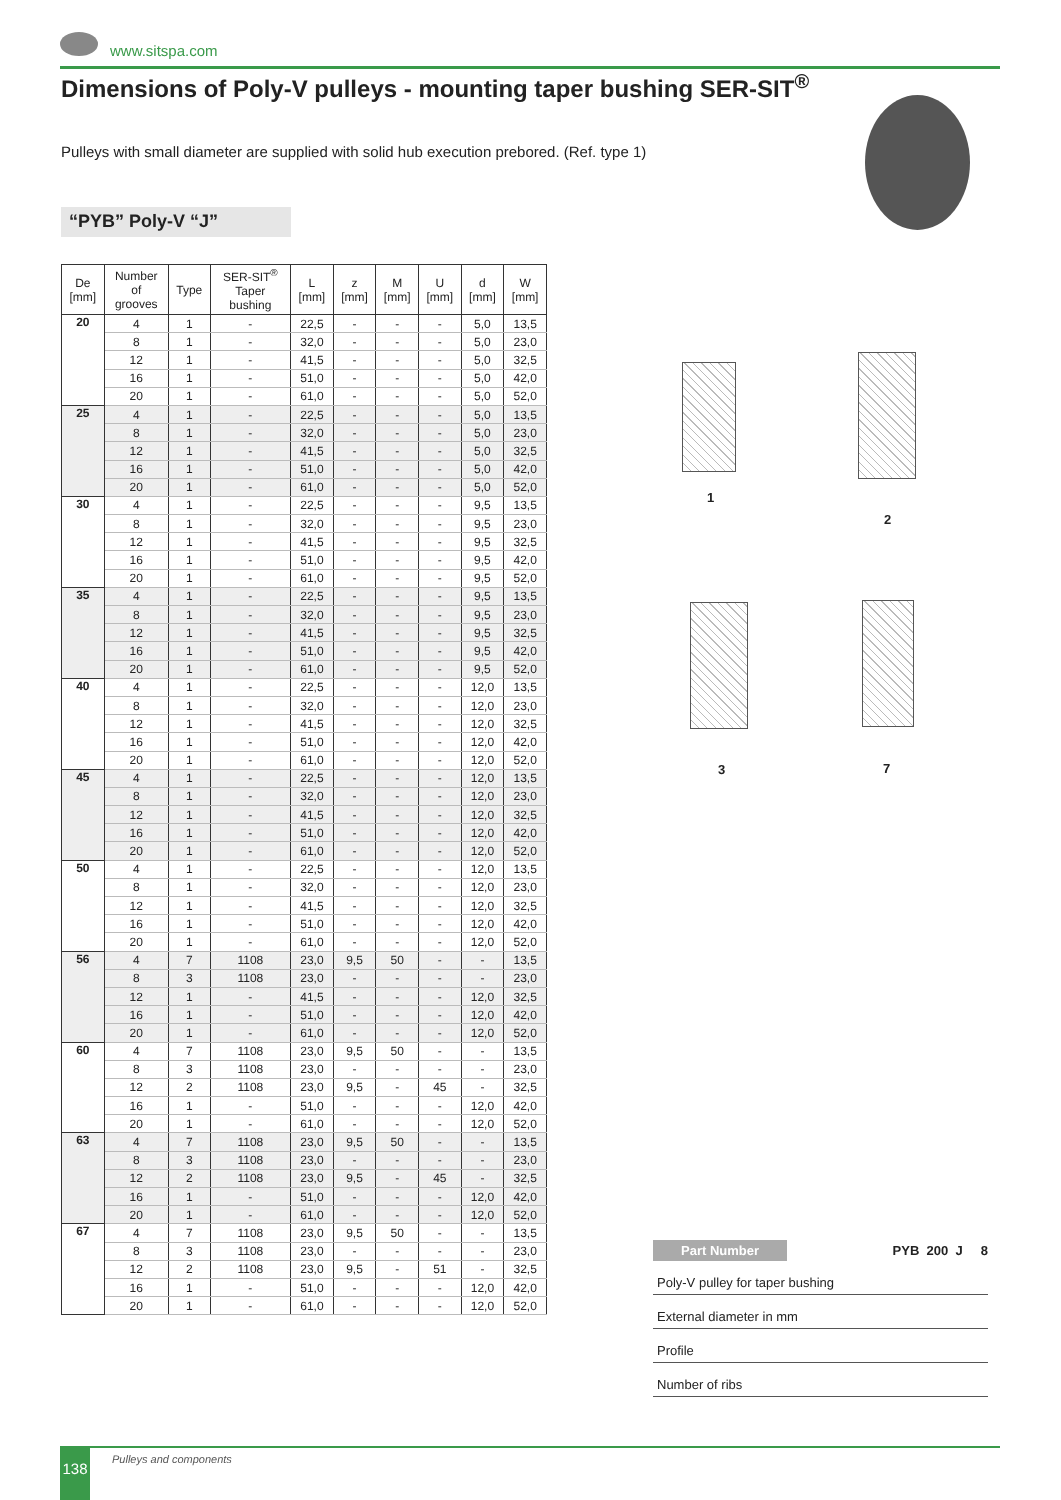www.sitspa.com
Dimensions of Poly-V pulleys - mounting taper bushing SER-SIT<sup>®</sup>
Pulleys with small diameter are supplied with solid hub execution prebored. (Ref. type 1)
“PYB” Poly-V “J”
| De [mm] | Number of grooves | Type | SER-SIT<sup>®</sup> Taper bushing | L [mm] | z [mm] | M [mm] | U [mm] | d [mm] | W [mm] |
| --- | --- | --- | --- | --- | --- | --- | --- | --- | --- |
| 20 | 4 | 1 | - | 22,5 | - | - | - | 5,0 | 13,5 |
| | 8 | 1 | - | 32,0 | - | - | - | 5,0 | 23,0 |
| | 12 | 1 | - | 41,5 | - | - | - | 5,0 | 32,5 |
| | 16 | 1 | - | 51,0 | - | - | - | 5,0 | 42,0 |
| | 20 | 1 | - | 61,0 | - | - | - | 5,0 | 52,0 |
| 25 | 4 | 1 | - | 22,5 | - | - | - | 5,0 | 13,5 |
| | 8 | 1 | - | 32,0 | - | - | - | 5,0 | 23,0 |
| | 12 | 1 | - | 41,5 | - | - | - | 5,0 | 32,5 |
| | 16 | 1 | - | 51,0 | - | - | - | 5,0 | 42,0 |
| | 20 | 1 | - | 61,0 | - | - | - | 5,0 | 52,0 |
| 30 | 4 | 1 | - | 22,5 | - | - | - | 9,5 | 13,5 |
| | 8 | 1 | - | 32,0 | - | - | - | 9,5 | 23,0 |
| | 12 | 1 | - | 41,5 | - | - | - | 9,5 | 32,5 |
| | 16 | 1 | - | 51,0 | - | - | - | 9,5 | 42,0 |
| | 20 | 1 | - | 61,0 | - | - | - | 9,5 | 52,0 |
| 35 | 4 | 1 | - | 22,5 | - | - | - | 9,5 | 13,5 |
| | 8 | 1 | - | 32,0 | - | - | - | 9,5 | 23,0 |
| | 12 | 1 | - | 41,5 | - | - | - | 9,5 | 32,5 |
| | 16 | 1 | - | 51,0 | - | - | - | 9,5 | 42,0 |
| | 20 | 1 | - | 61,0 | - | - | - | 9,5 | 52,0 |
| 40 | 4 | 1 | - | 22,5 | - | - | - | 12,0 | 13,5 |
| | 8 | 1 | - | 32,0 | - | - | - | 12,0 | 23,0 |
| | 12 | 1 | - | 41,5 | - | - | - | 12,0 | 32,5 |
| | 16 | 1 | - | 51,0 | - | - | - | 12,0 | 42,0 |
| | 20 | 1 | - | 61,0 | - | - | - | 12,0 | 52,0 |
| 45 | 4 | 1 | - | 22,5 | - | - | - | 12,0 | 13,5 |
| | 8 | 1 | - | 32,0 | - | - | - | 12,0 | 23,0 |
| | 12 | 1 | - | 41,5 | - | - | - | 12,0 | 32,5 |
| | 16 | 1 | - | 51,0 | - | - | - | 12,0 | 42,0 |
| | 20 | 1 | - | 61,0 | - | - | - | 12,0 | 52,0 |
| 50 | 4 | 1 | - | 22,5 | - | - | - | 12,0 | 13,5 |
| | 8 | 1 | - | 32,0 | - | - | - | 12,0 | 23,0 |
| | 12 | 1 | - | 41,5 | - | - | - | 12,0 | 32,5 |
| | 16 | 1 | - | 51,0 | - | - | - | 12,0 | 42,0 |
| | 20 | 1 | - | 61,0 | - | - | - | 12,0 | 52,0 |
| 56 | 4 | 7 | 1108 | 23,0 | 9,5 | 50 | - | - | 13,5 |
| | 8 | 3 | 1108 | 23,0 | - | - | - | - | 23,0 |
| | 12 | 1 | - | 41,5 | - | - | - | 12,0 | 32,5 |
| | 16 | 1 | - | 51,0 | - | - | - | 12,0 | 42,0 |
| | 20 | 1 | - | 61,0 | - | - | - | 12,0 | 52,0 |
| 60 | 4 | 7 | 1108 | 23,0 | 9,5 | 50 | - | - | 13,5 |
| | 8 | 3 | 1108 | 23,0 | - | - | - | - | 23,0 |
| | 12 | 2 | 1108 | 23,0 | 9,5 | - | 45 | - | 32,5 |
| | 16 | 1 | - | 51,0 | - | - | - | 12,0 | 42,0 |
| | 20 | 1 | - | 61,0 | - | - | - | 12,0 | 52,0 |
| 63 | 4 | 7 | 1108 | 23,0 | 9,5 | 50 | - | - | 13,5 |
| | 8 | 3 | 1108 | 23,0 | - | - | - | - | 23,0 |
| | 12 | 2 | 1108 | 23,0 | 9,5 | - | 45 | - | 32,5 |
| | 16 | 1 | - | 51,0 | - | - | - | 12,0 | 42,0 |
| | 20 | 1 | - | 61,0 | - | - | - | 12,0 | 52,0 |
| 67 | 4 | 7 | 1108 | 23,0 | 9,5 | 50 | - | - | 13,5 |
| | 8 | 3 | 1108 | 23,0 | - | - | - | - | 23,0 |
| | 12 | 2 | 1108 | 23,0 | 9,5 | - | 51 | - | 32,5 |
| | 16 | 1 | - | 51,0 | - | - | - | 12,0 | 42,0 |
| | 20 | 1 | - | 61,0 | - | - | - | 12,0 | 52,0 |
1
2
3 7
Part Number PYB 200 J 8
Poly-V pulley for taper bushing
External diameter in mm
Profile
Number of ribs
138 Pulleys and components